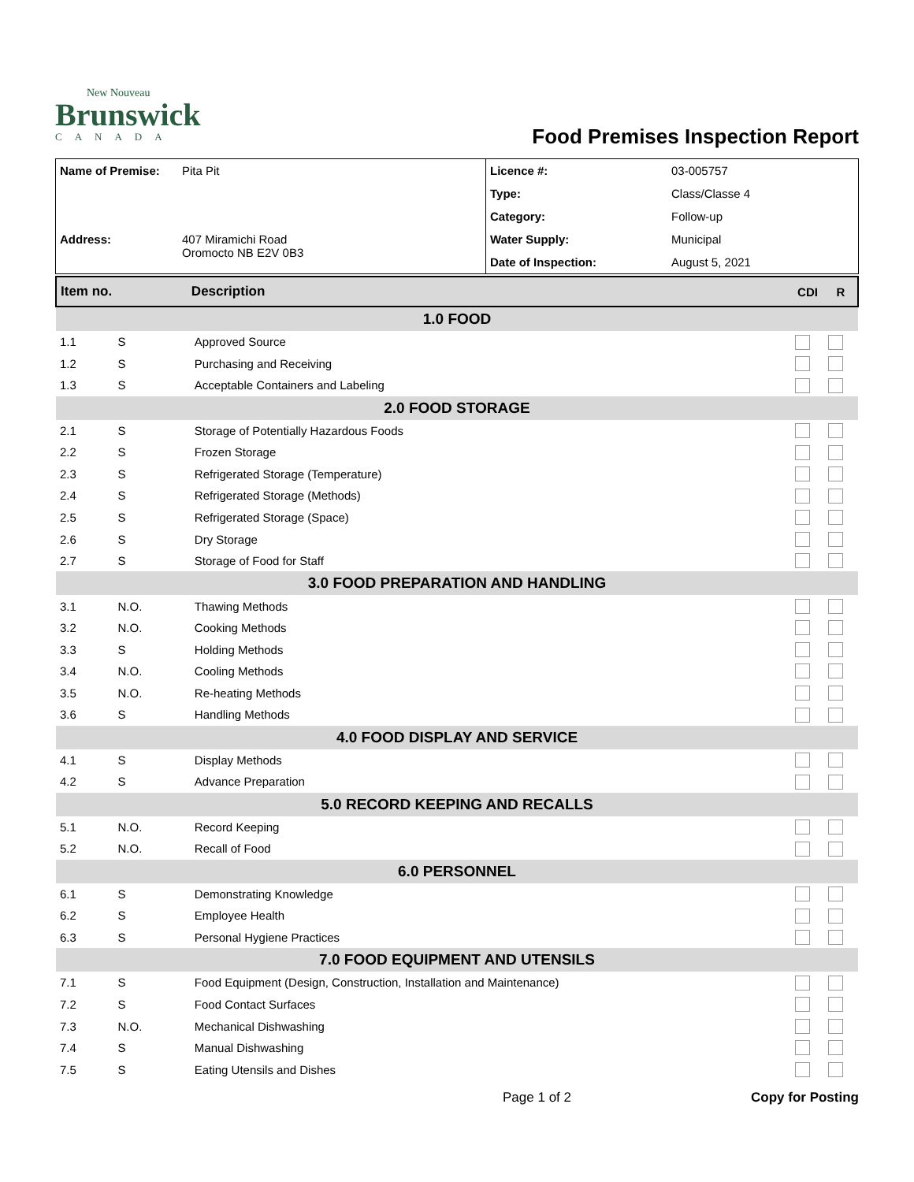New Nouveau
Brunswick
CANADA
Food Premises Inspection Report
| Name of Premise: | Pita Pit | Licence #: | 03-005757 |
| | | Type: | Class/Classe 4 |
| | | Category: | Follow-up |
| Address: | 407 Miramichi Road Oromocto NB E2V 0B3 | Water Supply: | Municipal |
| | | Date of Inspection: | August 5, 2021 |
| Item no. | | Description | CDI | R |
| --- | --- | --- | --- | --- |
| 1.0 FOOD | | | | |
| 1.1 | S | Approved Source | | |
| 1.2 | S | Purchasing and Receiving | | |
| 1.3 | S | Acceptable Containers and Labeling | | |
| 2.0 FOOD STORAGE | | | | |
| 2.1 | S | Storage of Potentially Hazardous Foods | | |
| 2.2 | S | Frozen Storage | | |
| 2.3 | S | Refrigerated Storage (Temperature) | | |
| 2.4 | S | Refrigerated Storage (Methods) | | |
| 2.5 | S | Refrigerated Storage (Space) | | |
| 2.6 | S | Dry Storage | | |
| 2.7 | S | Storage of Food for Staff | | |
| 3.0 FOOD PREPARATION AND HANDLING | | | | |
| 3.1 | N.O. | Thawing Methods | | |
| 3.2 | N.O. | Cooking Methods | | |
| 3.3 | S | Holding Methods | | |
| 3.4 | N.O. | Cooling Methods | | |
| 3.5 | N.O. | Re-heating Methods | | |
| 3.6 | S | Handling Methods | | |
| 4.0 FOOD DISPLAY AND SERVICE | | | | |
| 4.1 | S | Display Methods | | |
| 4.2 | S | Advance Preparation | | |
| 5.0 RECORD KEEPING AND RECALLS | | | | |
| 5.1 | N.O. | Record Keeping | | |
| 5.2 | N.O. | Recall of Food | | |
| 6.0 PERSONNEL | | | | |
| 6.1 | S | Demonstrating Knowledge | | |
| 6.2 | S | Employee Health | | |
| 6.3 | S | Personal Hygiene Practices | | |
| 7.0 FOOD EQUIPMENT AND UTENSILS | | | | |
| 7.1 | S | Food Equipment (Design, Construction, Installation and Maintenance) | | |
| 7.2 | S | Food Contact Surfaces | | |
| 7.3 | N.O. | Mechanical Dishwashing | | |
| 7.4 | S | Manual Dishwashing | | |
| 7.5 | S | Eating Utensils and Dishes | | |
Page 1 of 2 Copy for Posting